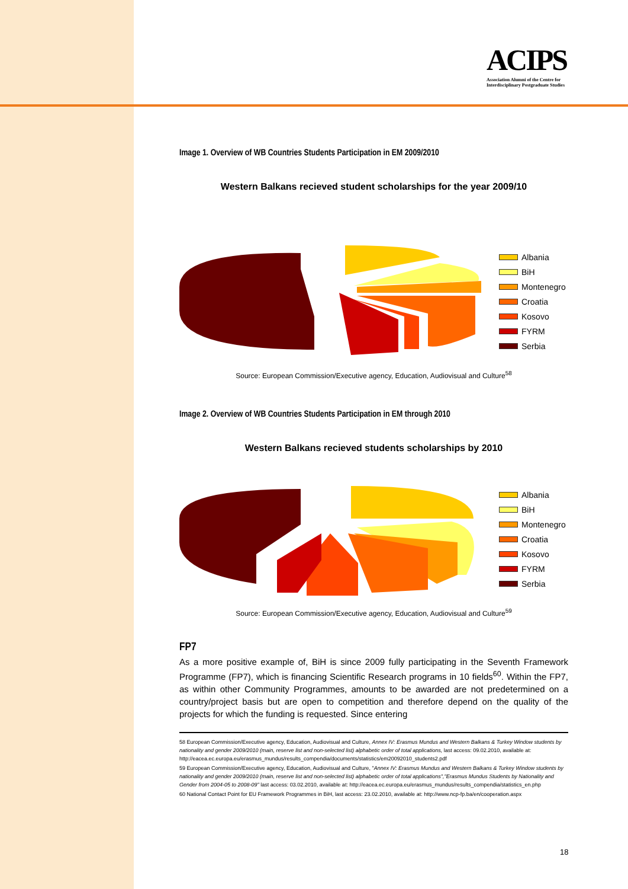ACIPS
Association Alumni of the Centre for
Interdisciplinary Postgraduate Studies
Image 1. Overview of WB Countries Students Participation in EM 2009/2010
Western Balkans recieved student scholarships for the year 2009/10
Albania
BiH
Montenegro
Croatia
Kosovo
FYRM
Serbia
Source: European Commission/Executive agency, Education, Audiovisual and Culture<sup>58</sup>
Image 2. Overview of WB Countries Students Participation in EM through 2010
Western Balkans recieved students scholarships by 2010
Albania
BiH
Montenegro
Croatia
Kosovo
FYRM
Serbia
Source: European Commission/Executive agency, Education, Audiovisual and Culture<sup>59</sup>
FP7
As a more positive example of, BiH is since 2009 fully participating in the Seventh Framework Programme (FP7), which is financing Scientific Research programs in 10 fields<sup>60</sup>. Within the FP7, as within other Community Programmes, amounts to be awarded are not predetermined on a country/project basis but are open to competition and therefore depend on the quality of the projects for which the funding is requested. Since entering
58 European Commission/Executive agency, Education, Audiovisual and Culture, Annex IV: Erasmus Mundus and Western Balkans & Turkey Window students by nationality and gender 2009/2010 (main, reserve list and non-selected list) alphabetic order of total applications, last access: 09.02.2010, available at: http://eacea.ec.europa.eu/erasmus_mundus/results_compendia/documents/statistics/em20092010_students2.pdf
59 European Commission/Executive agency, Education, Audiovisual and Culture, "Annex IV: Erasmus Mundus and Western Balkans & Turkey Window students by nationality and gender 2009/2010 (main, reserve list and non-selected list) alphabetic order of total applications","Erasmus Mundus Students by Nationality and Gender from 2004-05 to 2008-09" last access: 03.02.2010, available at: http://eacea.ec.europa.eu/erasmus_mundus/results_compendia/statistics_en.php
60 National Contact Point for EU Framework Programmes in BiH, last access: 23.02.2010, available at: http://www.ncp-fp.ba/en/cooperation.aspx
18